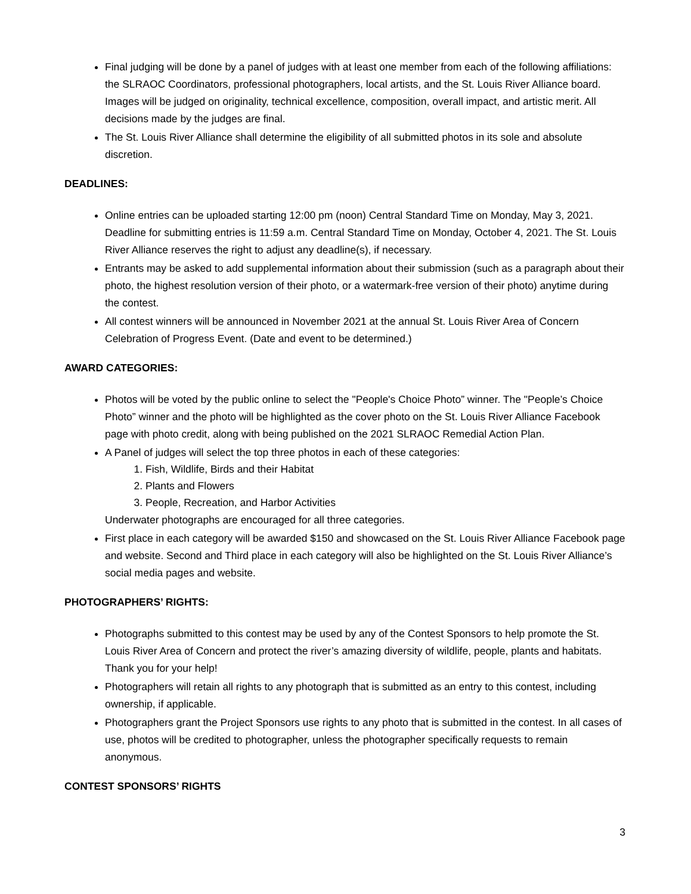Final judging will be done by a panel of judges with at least one member from each of the following affiliations: the SLRAOC Coordinators, professional photographers, local artists, and the St. Louis River Alliance board. Images will be judged on originality, technical excellence, composition, overall impact, and artistic merit. All decisions made by the judges are final.
The St. Louis River Alliance shall determine the eligibility of all submitted photos in its sole and absolute discretion.
DEADLINES:
Online entries can be uploaded starting 12:00 pm (noon) Central Standard Time on Monday, May 3, 2021. Deadline for submitting entries is 11:59 a.m. Central Standard Time on Monday, October 4, 2021. The St. Louis River Alliance reserves the right to adjust any deadline(s), if necessary.
Entrants may be asked to add supplemental information about their submission (such as a paragraph about their photo, the highest resolution version of their photo, or a watermark-free version of their photo) anytime during the contest.
All contest winners will be announced in November 2021 at the annual St. Louis River Area of Concern Celebration of Progress Event. (Date and event to be determined.)
AWARD CATEGORIES:
Photos will be voted by the public online to select the "People's Choice Photo” winner. The "People’s Choice Photo” winner and the photo will be highlighted as the cover photo on the St. Louis River Alliance Facebook page with photo credit, along with being published on the 2021 SLRAOC Remedial Action Plan.
A Panel of judges will select the top three photos in each of these categories:
1. Fish, Wildlife, Birds and their Habitat
2. Plants and Flowers
3. People, Recreation, and Harbor Activities
Underwater photographs are encouraged for all three categories.
First place in each category will be awarded $150 and showcased on the St. Louis River Alliance Facebook page and website. Second and Third place in each category will also be highlighted on the St. Louis River Alliance’s social media pages and website.
PHOTOGRAPHERS’ RIGHTS:
Photographs submitted to this contest may be used by any of the Contest Sponsors to help promote the St. Louis River Area of Concern and protect the river’s amazing diversity of wildlife, people, plants and habitats. Thank you for your help!
Photographers will retain all rights to any photograph that is submitted as an entry to this contest, including ownership, if applicable.
Photographers grant the Project Sponsors use rights to any photo that is submitted in the contest. In all cases of use, photos will be credited to photographer, unless the photographer specifically requests to remain anonymous.
CONTEST SPONSORS’ RIGHTS
3